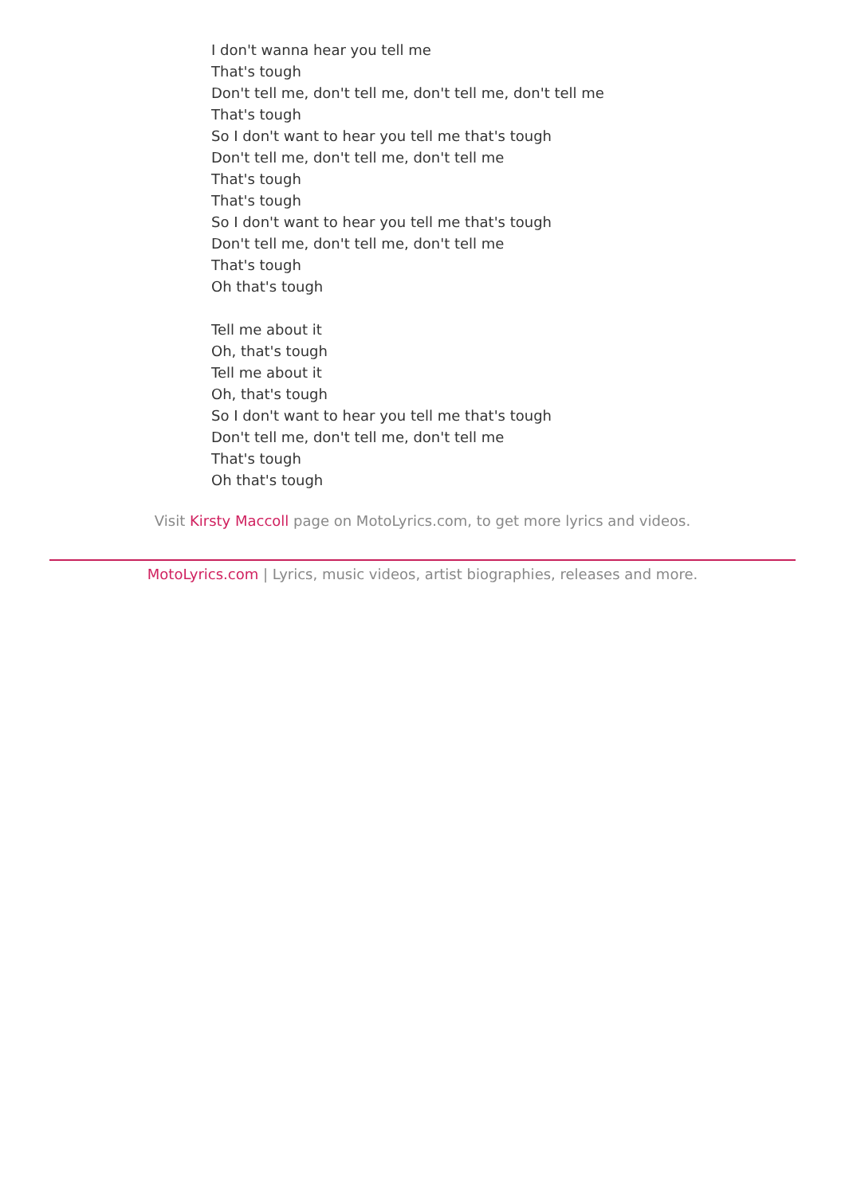I don't wanna hear you tell me
That's tough
Don't tell me, don't tell me, don't tell me, don't tell me
That's tough
So I don't want to hear you tell me that's tough
Don't tell me, don't tell me, don't tell me
That's tough
That's tough
So I don't want to hear you tell me that's tough
Don't tell me, don't tell me, don't tell me
That's tough
Oh that's tough
Tell me about it
Oh, that's tough
Tell me about it
Oh, that's tough
So I don't want to hear you tell me that's tough
Don't tell me, don't tell me, don't tell me
That's tough
Oh that's tough
Visit Kirsty Maccoll page on MotoLyrics.com, to get more lyrics and videos.
MotoLyrics.com | Lyrics, music videos, artist biographies, releases and more.